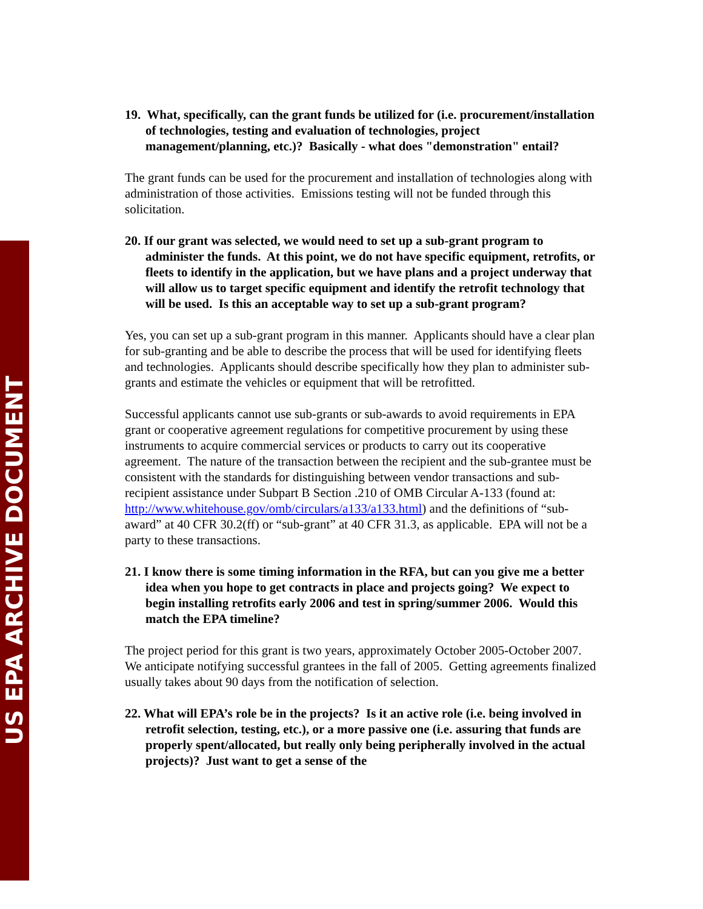US EPA ARCHIVE DOCUMENT
19. What, specifically, can the grant funds be utilized for (i.e. procurement/installation of technologies, testing and evaluation of technologies, project management/planning, etc.)? Basically - what does "demonstration" entail?
The grant funds can be used for the procurement and installation of technologies along with administration of those activities. Emissions testing will not be funded through this solicitation.
20. If our grant was selected, we would need to set up a sub-grant program to administer the funds. At this point, we do not have specific equipment, retrofits, or fleets to identify in the application, but we have plans and a project underway that will allow us to target specific equipment and identify the retrofit technology that will be used. Is this an acceptable way to set up a sub-grant program?
Yes, you can set up a sub-grant program in this manner. Applicants should have a clear plan for sub-granting and be able to describe the process that will be used for identifying fleets and technologies. Applicants should describe specifically how they plan to administer sub-grants and estimate the vehicles or equipment that will be retrofitted.
Successful applicants cannot use sub-grants or sub-awards to avoid requirements in EPA grant or cooperative agreement regulations for competitive procurement by using these instruments to acquire commercial services or products to carry out its cooperative agreement. The nature of the transaction between the recipient and the sub-grantee must be consistent with the standards for distinguishing between vendor transactions and sub-recipient assistance under Subpart B Section .210 of OMB Circular A-133 (found at: http://www.whitehouse.gov/omb/circulars/a133/a133.html) and the definitions of “sub-award” at 40 CFR 30.2(ff) or “sub-grant” at 40 CFR 31.3, as applicable. EPA will not be a party to these transactions.
21. I know there is some timing information in the RFA, but can you give me a better idea when you hope to get contracts in place and projects going? We expect to begin installing retrofits early 2006 and test in spring/summer 2006. Would this match the EPA timeline?
The project period for this grant is two years, approximately October 2005-October 2007. We anticipate notifying successful grantees in the fall of 2005. Getting agreements finalized usually takes about 90 days from the notification of selection.
22. What will EPA’s role be in the projects? Is it an active role (i.e. being involved in retrofit selection, testing, etc.), or a more passive one (i.e. assuring that funds are properly spent/allocated, but really only being peripherally involved in the actual projects)? Just want to get a sense of the